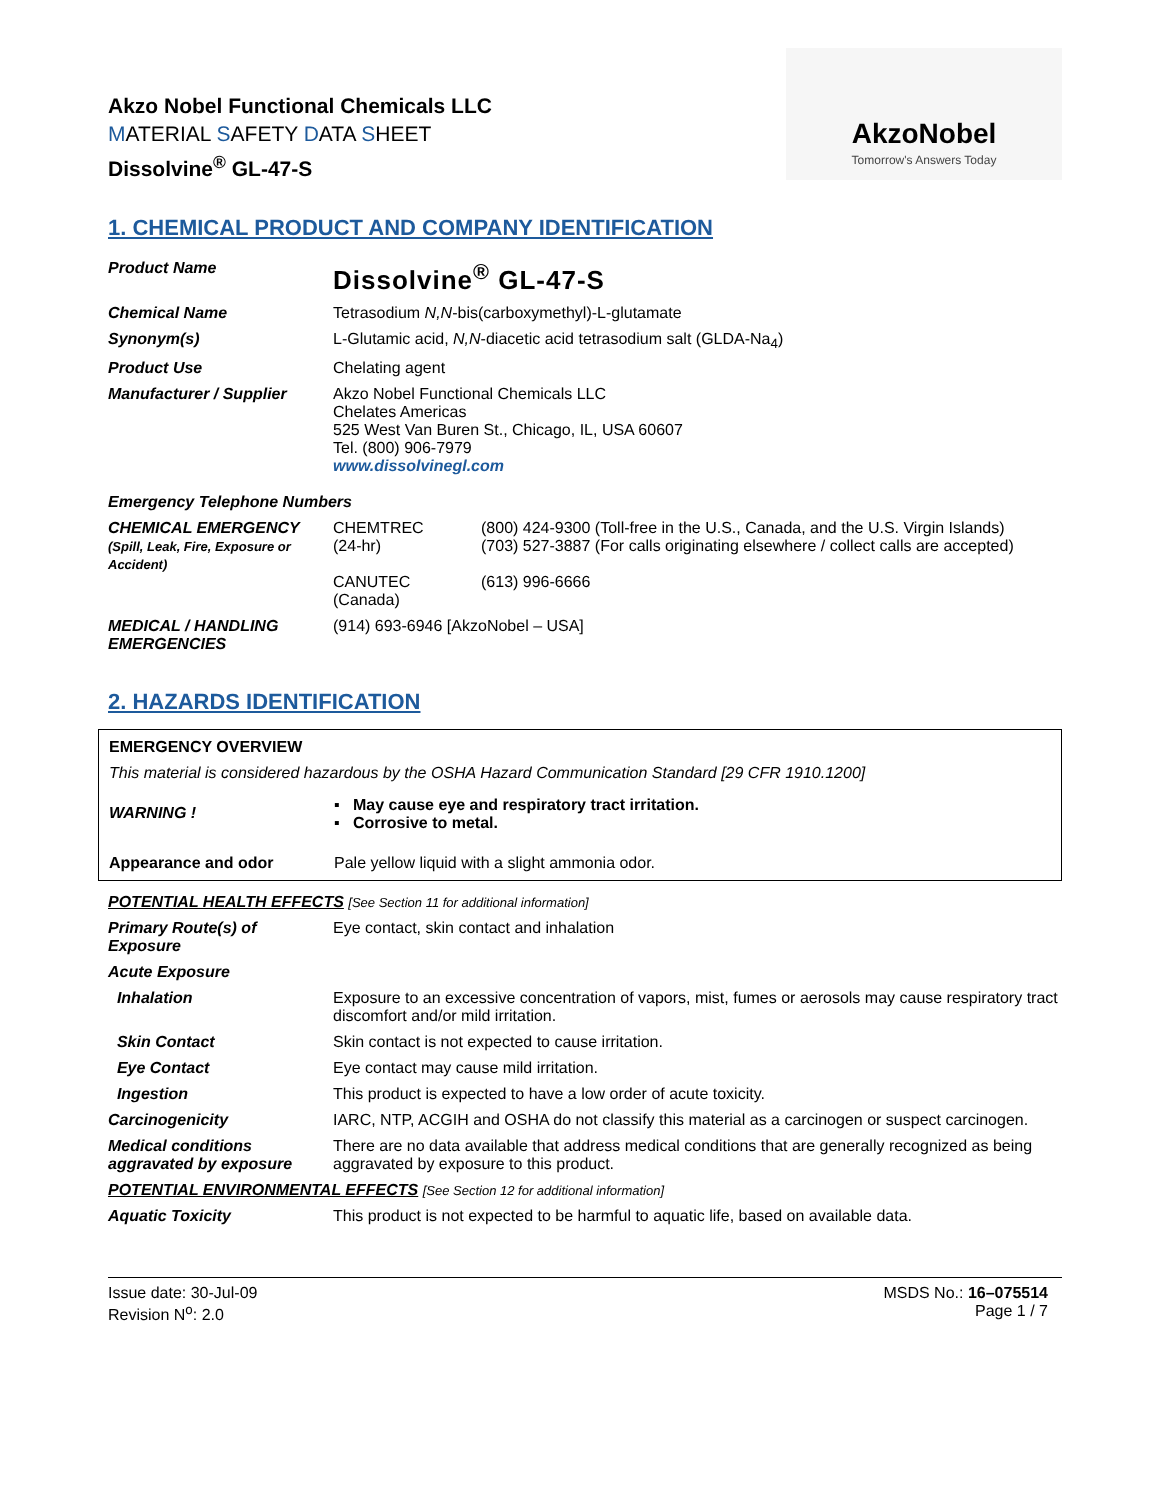Akzo Nobel Functional Chemicals LLC
MATERIAL SAFETY DATA SHEET
Dissolvine<sup>®</sup> GL-47-S
AkzoNobel
Tomorrow's Answers Today
1. CHEMICAL PRODUCT AND COMPANY IDENTIFICATION
| Product Name | Dissolvine<sup>®</sup> GL-47-S | |
| Chemical Name | Tetrasodium N,N -bis(carboxymethyl)-L-glutamate | |
| Synonym(s) | L-Glutamic acid, N,N -diacetic acid tetrasodium salt (GLDA-Na<sub>4</sub>) | |
| Product Use | Chelating agent | |
| Manufacturer / Supplier | Akzo Nobel Functional Chemicals LLC Chelates Americas 525 West Van Buren St., Chicago, IL, USA 60607 Tel. (800) 906-7979 www.dissolvinegl.com | |
| Emergency Telephone Numbers | | |
| CHEMICAL EMERGENCY (Spill, Leak, Fire, Exposure or Accident) | CHEMTREC (24-hr) CANUTEC (Canada) | (800) 424-9300 (Toll-free in the U.S., Canada, and the U.S. Virgin Islands) (703) 527-3887 (For calls originating elsewhere / collect calls are accepted) (613) 996-6666 |
| MEDICAL / HANDLING EMERGENCIES | (914) 693-6946 [AkzoNobel – USA] | |
2. HAZARDS IDENTIFICATION
| EMERGENCY OVERVIEW | |
| This material is considered hazardous by the OSHA Hazard Communication Standard [29 CFR 1910.1200] | |
| WARNING ! | ▪ May cause eye and respiratory tract irritation. ▪ Corrosive to metal. |
| Appearance and odor | Pale yellow liquid with a slight ammonia odor. |
| POTENTIAL HEALTH EFFECTS [See Section 11 for additional information] | |
| Primary Route(s) of Exposure | Eye contact, skin contact and inhalation |
| Acute Exposure | |
| Inhalation | Exposure to an excessive concentration of vapors, mist, fumes or aerosols may cause respiratory tract discomfort and/or mild irritation. |
| Skin Contact | Skin contact is not expected to cause irritation. |
| Eye Contact | Eye contact may cause mild irritation. |
| Ingestion | This product is expected to have a low order of acute toxicity. |
| Carcinogenicity | IARC, NTP, ACGIH and OSHA do not classify this material as a carcinogen or suspect carcinogen. |
| Medical conditions aggravated by exposure | There are no data available that address medical conditions that are generally recognized as being aggravated by exposure to this product. |
| POTENTIAL ENVIRONMENTAL EFFECTS [See Section 12 for additional information] | |
| Aquatic Toxicity | This product is not expected to be harmful to aquatic life, based on available data. |
Issue date: 30-Jul-09
Revision N<sup>o</sup>: 2.0
MSDS No.: 16–075514
Page 1 / 7